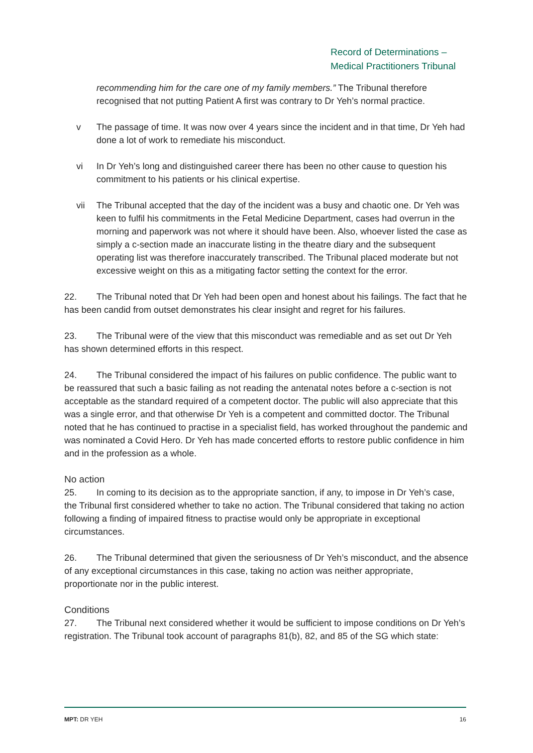Record of Determinations –
Medical Practitioners Tribunal
recommending him for the care one of my family members.” The Tribunal therefore recognised that not putting Patient A first was contrary to Dr Yeh’s normal practice.
v The passage of time. It was now over 4 years since the incident and in that time, Dr Yeh had done a lot of work to remediate his misconduct.
vi In Dr Yeh’s long and distinguished career there has been no other cause to question his commitment to his patients or his clinical expertise.
vii The Tribunal accepted that the day of the incident was a busy and chaotic one. Dr Yeh was keen to fulfil his commitments in the Fetal Medicine Department, cases had overrun in the morning and paperwork was not where it should have been. Also, whoever listed the case as simply a c-section made an inaccurate listing in the theatre diary and the subsequent operating list was therefore inaccurately transcribed. The Tribunal placed moderate but not excessive weight on this as a mitigating factor setting the context for the error.
22. The Tribunal noted that Dr Yeh had been open and honest about his failings. The fact that he has been candid from outset demonstrates his clear insight and regret for his failures.
23. The Tribunal were of the view that this misconduct was remediable and as set out Dr Yeh has shown determined efforts in this respect.
24. The Tribunal considered the impact of his failures on public confidence. The public want to be reassured that such a basic failing as not reading the antenatal notes before a c-section is not acceptable as the standard required of a competent doctor. The public will also appreciate that this was a single error, and that otherwise Dr Yeh is a competent and committed doctor. The Tribunal noted that he has continued to practise in a specialist field, has worked throughout the pandemic and was nominated a Covid Hero. Dr Yeh has made concerted efforts to restore public confidence in him and in the profession as a whole.
No action
25. In coming to its decision as to the appropriate sanction, if any, to impose in Dr Yeh’s case, the Tribunal first considered whether to take no action. The Tribunal considered that taking no action following a finding of impaired fitness to practise would only be appropriate in exceptional circumstances.
26. The Tribunal determined that given the seriousness of Dr Yeh’s misconduct, and the absence of any exceptional circumstances in this case, taking no action was neither appropriate, proportionate nor in the public interest.
Conditions
27. The Tribunal next considered whether it would be sufficient to impose conditions on Dr Yeh’s registration. The Tribunal took account of paragraphs 81(b), 82, and 85 of the SG which state:
MPT: DR YEH 16